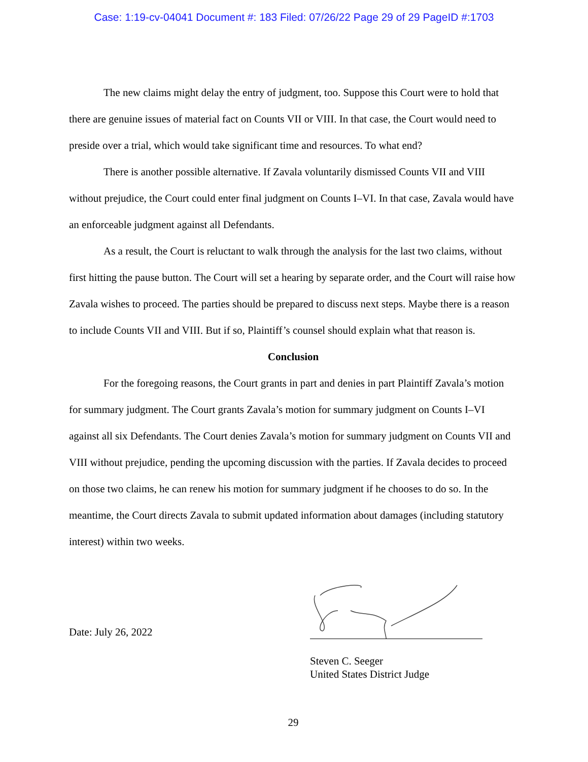Case: 1:19-cv-04041 Document #: 183 Filed: 07/26/22 Page 29 of 29 PageID #:1703
The new claims might delay the entry of judgment, too. Suppose this Court were to hold that there are genuine issues of material fact on Counts VII or VIII. In that case, the Court would need to preside over a trial, which would take significant time and resources. To what end?
There is another possible alternative. If Zavala voluntarily dismissed Counts VII and VIII without prejudice, the Court could enter final judgment on Counts I–VI. In that case, Zavala would have an enforceable judgment against all Defendants.
As a result, the Court is reluctant to walk through the analysis for the last two claims, without first hitting the pause button. The Court will set a hearing by separate order, and the Court will raise how Zavala wishes to proceed. The parties should be prepared to discuss next steps. Maybe there is a reason to include Counts VII and VIII. But if so, Plaintiff’s counsel should explain what that reason is.
Conclusion
For the foregoing reasons, the Court grants in part and denies in part Plaintiff Zavala’s motion for summary judgment. The Court grants Zavala’s motion for summary judgment on Counts I–VI against all six Defendants. The Court denies Zavala’s motion for summary judgment on Counts VII and VIII without prejudice, pending the upcoming discussion with the parties. If Zavala decides to proceed on those two claims, he can renew his motion for summary judgment if he chooses to do so. In the meantime, the Court directs Zavala to submit updated information about damages (including statutory interest) within two weeks.
Date: July 26, 2022
Steven C. Seeger
United States District Judge
29